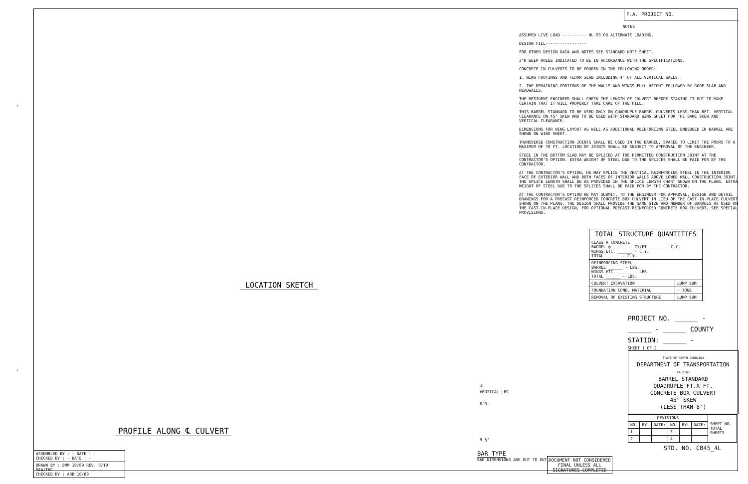LOCATION SKETCH
PROFILE ALONG ℄ CULVERT
⑥
VERTICAL LEG
6"R.
9 ½"
BAR TYPE
BAR DIMENSIONS ARE OUT TO OUT
| ASSEMBLED BY : - DATE : - CHECKED BY : - DATE : - |
| DRAWN BY : BMM 10/89 REV. 6/19 MAA/THC CHECKED BY : ARB 10/89 |
DOCUMENT NOT CONSIDERED
FINAL UNLESS ALL
SIGNATURES COMPLETED
F.A. PROJECT NO.
NOTES
ASSUMED LIVE LOAD ---------- HL-93 OR ALTERNATE LOADING.
DESIGN FILL-----------------
FOR OTHER DESIGN DATA AND NOTES SEE STANDARD NOTE SHEET.
3"Ø WEEP HOLES INDICATED TO BE IN ACCORDANCE WITH THE SPECIFICATIONS.
CONCRETE IN CULVERTS TO BE POURED IN THE FOLLOWING ORDER:
1. WING FOOTINGS AND FLOOR SLAB INCLUDING 4" OF ALL VERTICAL WALLS.
2. THE REMAINING PORTIONS OF THE WALLS AND WINGS FULL HEIGHT FOLLOWED BY ROOF SLAB AND HEADWALLS.
THE RESIDENT ENGINEER SHALL CHECK THE LENGTH OF CULVERT BEFORE STAKING IT OUT TO MAKE CERTAIN THAT IT WILL PROPERLY TAKE CARE OF THE FILL.
THIS BARREL STANDARD TO BE USED ONLY ON QUADRUPLE BARREL CULVERTS LESS THAN 8FT. VERTICAL CLEARANCE ON 45° SKEW AND TO BE USED WITH STANDARD WING SHEET FOR THE SAME SKEW AND VERTICAL CLEARANCE.
DIMENSIONS FOR WING LAYOUT AS WELL AS ADDITIONAL REINFORCING STEEL EMBEDDED IN BARREL ARE SHOWN ON WING SHEET.
TRANSVERSE CONSTRUCTION JOINTS SHALL BE USED IN THE BARREL, SPACED TO LIMIT THE POURS TO A MAXIMUM OF 70 FT. LOCATION OF JOINTS SHALL BE SUBJECT TO APPROVAL OF THE ENGINEER.
STEEL IN THE BOTTOM SLAB MAY BE SPLICED AT THE PERMITTED CONSTRUCTION JOINT AT THE CONTRACTOR'S OPTION. EXTRA WEIGHT OF STEEL DUE TO THE SPLICES SHALL BE PAID FOR BY THE CONTRACTOR.
AT THE CONTRACTOR'S OPTION, HE MAY SPLICE THE VERTICAL REINFORCING STEEL IN THE INTERIOR FACE OF EXTERIOR WALL AND BOTH FACES OF INTERIOR WALLS ABOVE LOWER WALL CONSTRUCTION JOINT. THE SPLICE LENGTH SHALL BE AS PROVIDED IN THE SPLICE LENGTH CHART SHOWN ON THE PLANS. EXTRA WEIGHT OF STEEL DUE TO THE SPLICES SHALL BE PAID FOR BY THE CONTRACTOR.
AT THE CONTRACTOR'S OPTION HE MAY SUBMIT, TO THE ENGINEER FOR APPROVAL, DESIGN AND DETAIL DRAWINGS FOR A PRECAST REINFORCED CONCRETE BOX CULVERT IN LIEU OF THE CAST-IN-PLACE CULVERT SHOWN ON THE PLANS. THE DESIGN SHALL PROVIDE THE SAME SIZE AND NUMBER OF BARRELS AS USED ON THE CAST-IN-PLACE DESIGN, FOR OPTIONAL PRECAST REINFORCED CONCRETE BOX CULVERT, SEE SPECIAL PROVISIONS.
| TOTAL STRUCTURE QUANTITIES | |
| --- | --- |
| CLASS A CONCRETE BARREL @ ______ - CY/FT ______ - C.Y. WINGS ETC. ______ - C.Y. TOTAL ______ - C.Y. | |
| REINFORCING STEEL BARREL ______ - LBS. WINGS ETC. ______ - LBS. TOTAL ______ - LBS. | |
| CULVERT EXCAVATION | LUMP SUM |
| FOUNDATION COND. MATERIAL | - TONS |
| REMOVAL OF EXISTING STRUCTURE | LUMP SUM |
PROJECT NO. ______ -
______ - ______ COUNTY
STATION: ______ -
SHEET 1 OF 2
STATE OF NORTH CAROLINA
DEPARTMENT OF TRANSPORTATION
RALEIGH
BARREL STANDARD
QUADRUPLE FT.X FT.
CONCRETE BOX CULVERT
45° SKEW
(LESS THAN 8')
| REVISIONS | | | | | | SHEET NO. TOTAL SHEETS |
| --- | --- | --- | --- | --- | --- | --- |
| NO. | BY: | DATE: | NO. | BY: | DATE: | |
| 1 | | | 3 | | | |
| 2 | | | 4 | | | |
STD. NO. CB45_4L
+
+